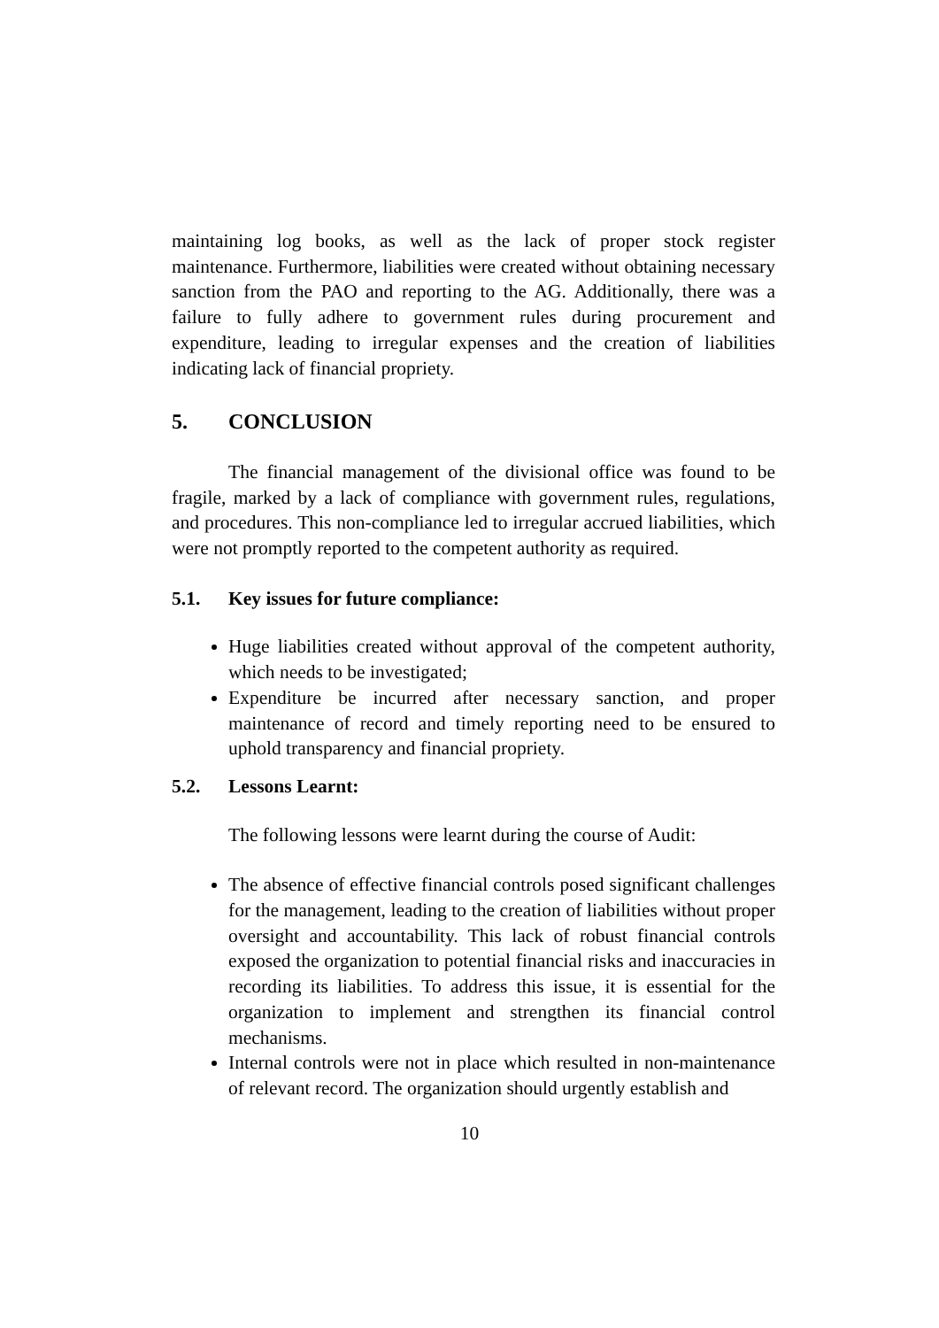maintaining log books, as well as the lack of proper stock register maintenance. Furthermore, liabilities were created without obtaining necessary sanction from the PAO and reporting to the AG. Additionally, there was a failure to fully adhere to government rules during procurement and expenditure, leading to irregular expenses and the creation of liabilities indicating lack of financial propriety.
5. CONCLUSION
The financial management of the divisional office was found to be fragile, marked by a lack of compliance with government rules, regulations, and procedures. This non-compliance led to irregular accrued liabilities, which were not promptly reported to the competent authority as required.
5.1. Key issues for future compliance:
Huge liabilities created without approval of the competent authority, which needs to be investigated;
Expenditure be incurred after necessary sanction, and proper maintenance of record and timely reporting need to be ensured to uphold transparency and financial propriety.
5.2. Lessons Learnt:
The following lessons were learnt during the course of Audit:
The absence of effective financial controls posed significant challenges for the management, leading to the creation of liabilities without proper oversight and accountability. This lack of robust financial controls exposed the organization to potential financial risks and inaccuracies in recording its liabilities. To address this issue, it is essential for the organization to implement and strengthen its financial control mechanisms.
Internal controls were not in place which resulted in non-maintenance of relevant record. The organization should urgently establish and
10